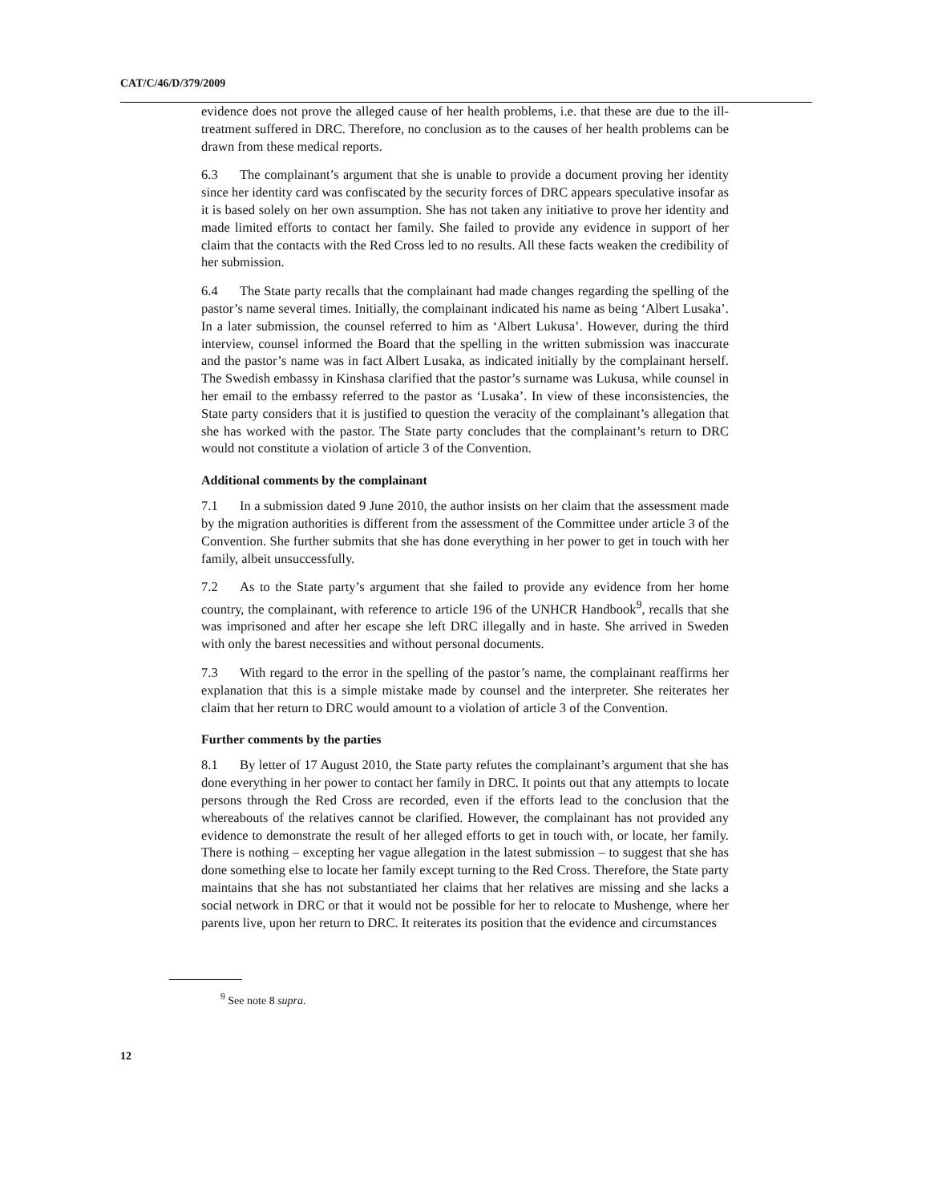CAT/C/46/D/379/2009
evidence does not prove the alleged cause of her health problems, i.e. that these are due to the ill-treatment suffered in DRC. Therefore, no conclusion as to the causes of her health problems can be drawn from these medical reports.
6.3 The complainant’s argument that she is unable to provide a document proving her identity since her identity card was confiscated by the security forces of DRC appears speculative insofar as it is based solely on her own assumption. She has not taken any initiative to prove her identity and made limited efforts to contact her family. She failed to provide any evidence in support of her claim that the contacts with the Red Cross led to no results. All these facts weaken the credibility of her submission.
6.4 The State party recalls that the complainant had made changes regarding the spelling of the pastor’s name several times. Initially, the complainant indicated his name as being ‘Albert Lusaka’. In a later submission, the counsel referred to him as ‘Albert Lukusa’. However, during the third interview, counsel informed the Board that the spelling in the written submission was inaccurate and the pastor’s name was in fact Albert Lusaka, as indicated initially by the complainant herself. The Swedish embassy in Kinshasa clarified that the pastor’s surname was Lukusa, while counsel in her email to the embassy referred to the pastor as ‘Lusaka’. In view of these inconsistencies, the State party considers that it is justified to question the veracity of the complainant’s allegation that she has worked with the pastor. The State party concludes that the complainant’s return to DRC would not constitute a violation of article 3 of the Convention.
Additional comments by the complainant
7.1 In a submission dated 9 June 2010, the author insists on her claim that the assessment made by the migration authorities is different from the assessment of the Committee under article 3 of the Convention. She further submits that she has done everything in her power to get in touch with her family, albeit unsuccessfully.
7.2 As to the State party’s argument that she failed to provide any evidence from her home country, the complainant, with reference to article 196 of the UNHCR Handbook<sup>9</sup>, recalls that she was imprisoned and after her escape she left DRC illegally and in haste. She arrived in Sweden with only the barest necessities and without personal documents.
7.3 With regard to the error in the spelling of the pastor’s name, the complainant reaffirms her explanation that this is a simple mistake made by counsel and the interpreter. She reiterates her claim that her return to DRC would amount to a violation of article 3 of the Convention.
Further comments by the parties
8.1 By letter of 17 August 2010, the State party refutes the complainant’s argument that she has done everything in her power to contact her family in DRC. It points out that any attempts to locate persons through the Red Cross are recorded, even if the efforts lead to the conclusion that the whereabouts of the relatives cannot be clarified. However, the complainant has not provided any evidence to demonstrate the result of her alleged efforts to get in touch with, or locate, her family. There is nothing – excepting her vague allegation in the latest submission – to suggest that she has done something else to locate her family except turning to the Red Cross. Therefore, the State party maintains that she has not substantiated her claims that her relatives are missing and she lacks a social network in DRC or that it would not be possible for her to relocate to Mushenge, where her parents live, upon her return to DRC. It reiterates its position that the evidence and circumstances
<sup>9</sup> See note 8 supra.
12